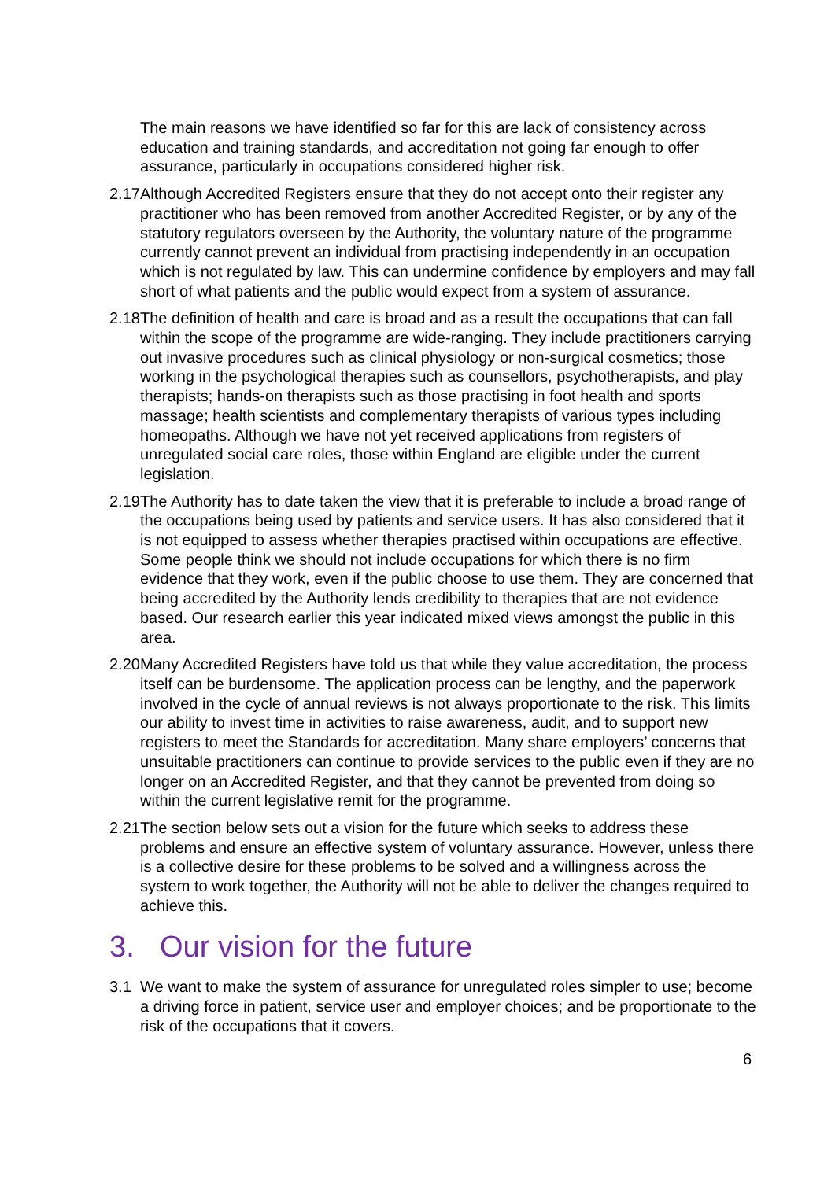The main reasons we have identified so far for this are lack of consistency across education and training standards, and accreditation not going far enough to offer assurance, particularly in occupations considered higher risk.
2.17 Although Accredited Registers ensure that they do not accept onto their register any practitioner who has been removed from another Accredited Register, or by any of the statutory regulators overseen by the Authority, the voluntary nature of the programme currently cannot prevent an individual from practising independently in an occupation which is not regulated by law. This can undermine confidence by employers and may fall short of what patients and the public would expect from a system of assurance.
2.18 The definition of health and care is broad and as a result the occupations that can fall within the scope of the programme are wide-ranging. They include practitioners carrying out invasive procedures such as clinical physiology or non-surgical cosmetics; those working in the psychological therapies such as counsellors, psychotherapists, and play therapists; hands-on therapists such as those practising in foot health and sports massage; health scientists and complementary therapists of various types including homeopaths. Although we have not yet received applications from registers of unregulated social care roles, those within England are eligible under the current legislation.
2.19 The Authority has to date taken the view that it is preferable to include a broad range of the occupations being used by patients and service users. It has also considered that it is not equipped to assess whether therapies practised within occupations are effective. Some people think we should not include occupations for which there is no firm evidence that they work, even if the public choose to use them. They are concerned that being accredited by the Authority lends credibility to therapies that are not evidence based. Our research earlier this year indicated mixed views amongst the public in this area.
2.20 Many Accredited Registers have told us that while they value accreditation, the process itself can be burdensome. The application process can be lengthy, and the paperwork involved in the cycle of annual reviews is not always proportionate to the risk. This limits our ability to invest time in activities to raise awareness, audit, and to support new registers to meet the Standards for accreditation. Many share employers’ concerns that unsuitable practitioners can continue to provide services to the public even if they are no longer on an Accredited Register, and that they cannot be prevented from doing so within the current legislative remit for the programme.
2.21 The section below sets out a vision for the future which seeks to address these problems and ensure an effective system of voluntary assurance. However, unless there is a collective desire for these problems to be solved and a willingness across the system to work together, the Authority will not be able to deliver the changes required to achieve this.
3. Our vision for the future
3.1 We want to make the system of assurance for unregulated roles simpler to use; become a driving force in patient, service user and employer choices; and be proportionate to the risk of the occupations that it covers.
6